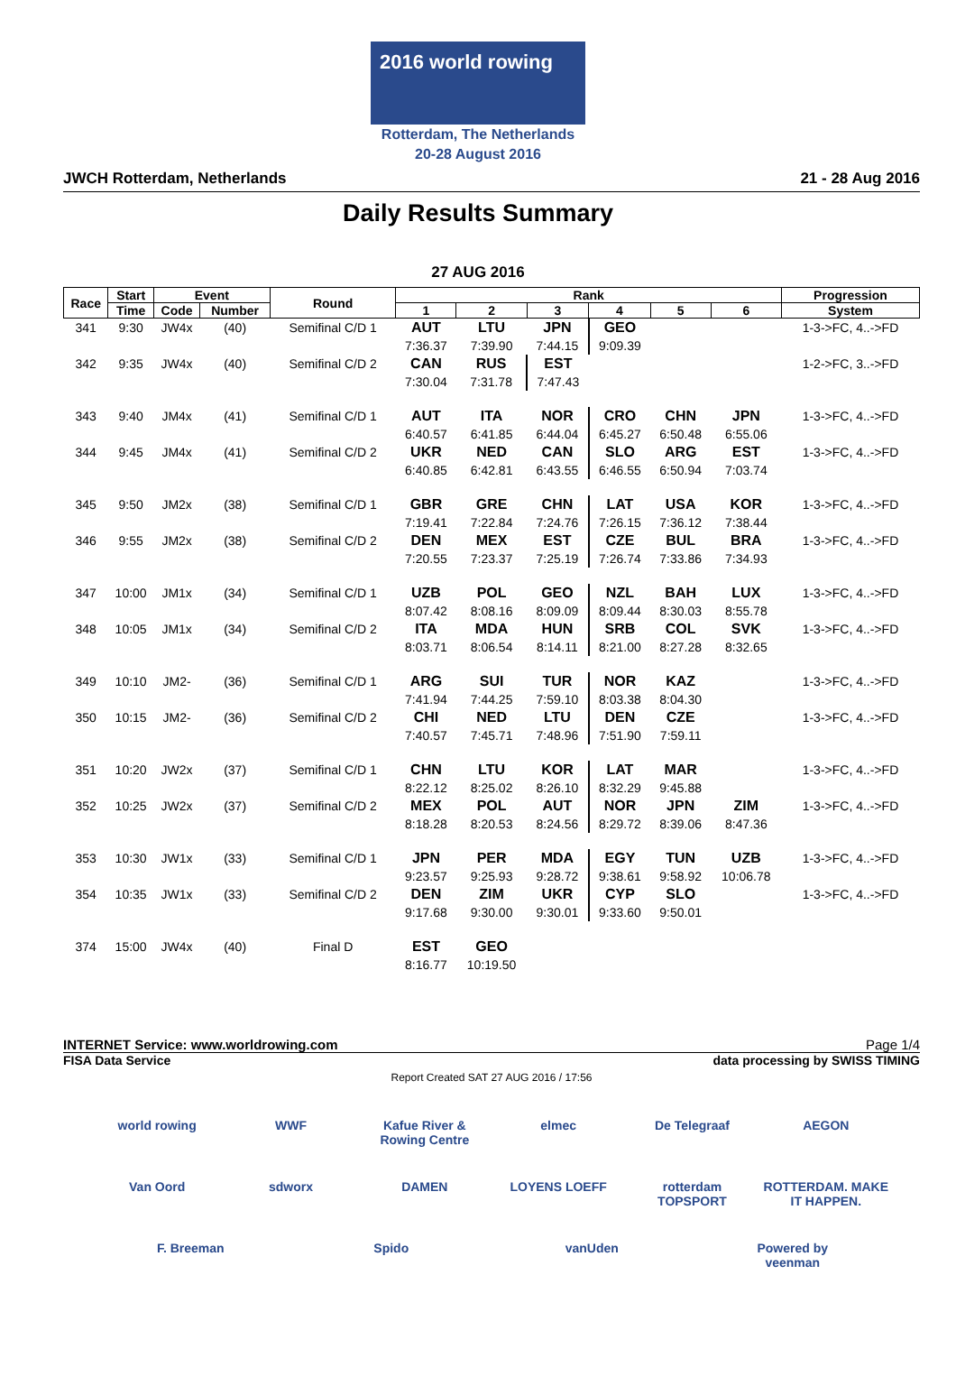2016 world rowing
Rotterdam, The Netherlands
20-28 August 2016
JWCH Rotterdam, Netherlands 21 - 28 Aug 2016
Daily Results Summary
27 AUG 2016
| Race | Start | Event | | Round | Rank | | | | | | Progression |
| --- | --- | --- | --- | --- | --- | --- | --- | --- | --- | --- | --- |
| | Time | Code | Number | | 1 | 2 | 3 | 4 | 5 | 6 | System |
| 341 | 9:30 | JW4x | (40) | Semifinal C/D 1 | AUT | LTU | JPN | GEO | | | 1-3->FC, 4..->FD |
| | | | | | 7:36.37 | 7:39.90 | 7:44.15 | 9:09.39 | | | |
| 342 | 9:35 | JW4x | (40) | Semifinal C/D 2 | CAN | RUS | EST | | | | 1-2->FC, 3..->FD |
| | | | | | 7:30.04 | 7:31.78 | 7:47.43 | | | | |
| 343 | 9:40 | JM4x | (41) | Semifinal C/D 1 | AUT | ITA | NOR | CRO | CHN | JPN | 1-3->FC, 4..->FD |
| | | | | | 6:40.57 | 6:41.85 | 6:44.04 | 6:45.27 | 6:50.48 | 6:55.06 | |
| 344 | 9:45 | JM4x | (41) | Semifinal C/D 2 | UKR | NED | CAN | SLO | ARG | EST | 1-3->FC, 4..->FD |
| | | | | | 6:40.85 | 6:42.81 | 6:43.55 | 6:46.55 | 6:50.94 | 7:03.74 | |
| 345 | 9:50 | JM2x | (38) | Semifinal C/D 1 | GBR | GRE | CHN | LAT | USA | KOR | 1-3->FC, 4..->FD |
| | | | | | 7:19.41 | 7:22.84 | 7:24.76 | 7:26.15 | 7:36.12 | 7:38.44 | |
| 346 | 9:55 | JM2x | (38) | Semifinal C/D 2 | DEN | MEX | EST | CZE | BUL | BRA | 1-3->FC, 4..->FD |
| | | | | | 7:20.55 | 7:23.37 | 7:25.19 | 7:26.74 | 7:33.86 | 7:34.93 | |
| 347 | 10:00 | JM1x | (34) | Semifinal C/D 1 | UZB | POL | GEO | NZL | BAH | LUX | 1-3->FC, 4..->FD |
| | | | | | 8:07.42 | 8:08.16 | 8:09.09 | 8:09.44 | 8:30.03 | 8:55.78 | |
| 348 | 10:05 | JM1x | (34) | Semifinal C/D 2 | ITA | MDA | HUN | SRB | COL | SVK | 1-3->FC, 4..->FD |
| | | | | | 8:03.71 | 8:06.54 | 8:14.11 | 8:21.00 | 8:27.28 | 8:32.65 | |
| 349 | 10:10 | JM2- | (36) | Semifinal C/D 1 | ARG | SUI | TUR | NOR | KAZ | | 1-3->FC, 4..->FD |
| | | | | | 7:41.94 | 7:44.25 | 7:59.10 | 8:03.38 | 8:04.30 | | |
| 350 | 10:15 | JM2- | (36) | Semifinal C/D 2 | CHI | NED | LTU | DEN | CZE | | 1-3->FC, 4..->FD |
| | | | | | 7:40.57 | 7:45.71 | 7:48.96 | 7:51.90 | 7:59.11 | | |
| 351 | 10:20 | JW2x | (37) | Semifinal C/D 1 | CHN | LTU | KOR | LAT | MAR | | 1-3->FC, 4..->FD |
| | | | | | 8:22.12 | 8:25.02 | 8:26.10 | 8:32.29 | 9:45.88 | | |
| 352 | 10:25 | JW2x | (37) | Semifinal C/D 2 | MEX | POL | AUT | NOR | JPN | ZIM | 1-3->FC, 4..->FD |
| | | | | | 8:18.28 | 8:20.53 | 8:24.56 | 8:29.72 | 8:39.06 | 8:47.36 | |
| 353 | 10:30 | JW1x | (33) | Semifinal C/D 1 | JPN | PER | MDA | EGY | TUN | UZB | 1-3->FC, 4..->FD |
| | | | | | 9:23.57 | 9:25.93 | 9:28.72 | 9:38.61 | 9:58.92 | 10:06.78 | |
| 354 | 10:35 | JW1x | (33) | Semifinal C/D 2 | DEN | ZIM | UKR | CYP | SLO | | 1-3->FC, 4..->FD |
| | | | | | 9:17.68 | 9:30.00 | 9:30.01 | 9:33.60 | 9:50.01 | | |
| 374 | 15:00 | JW4x | (40) | Final D | EST | GEO | | | | | |
| | | | | | 8:16.77 | 10:19.50 | | | | | |
INTERNET Service: www.worldrowing.com Page 1/4
FISA Data Service data processing by SWISS TIMING
Report Created SAT 27 AUG 2016 / 17:56
world rowing WWF Kafue River & Rowing Centre elmec De Telegraaf AEGON Van Oord sdworx DAMEN LOYENS LOEFF rotterdam TOPSPORT ROTTERDAM. MAKE IT HAPPEN. F. Breeman Spido vanUden Powered by veenman